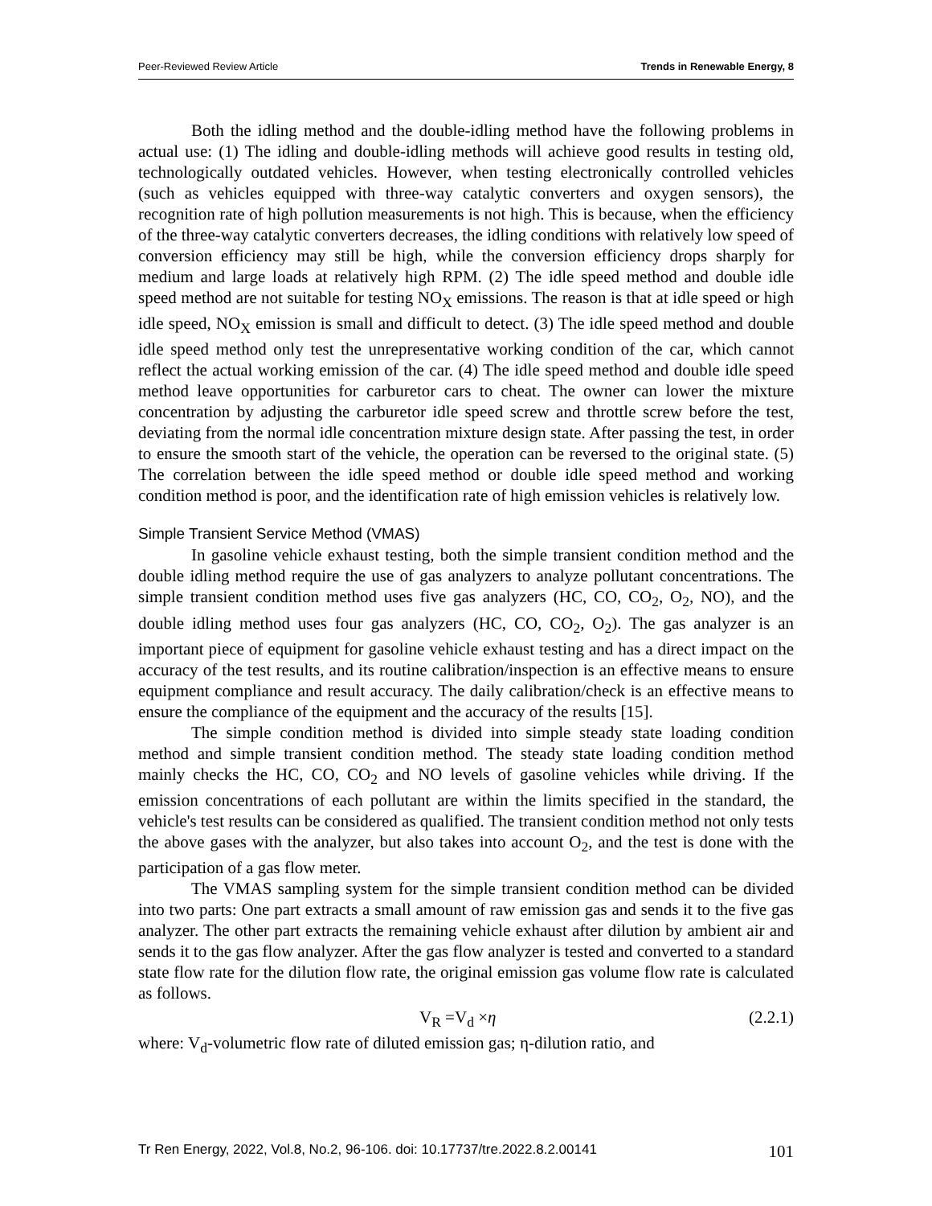Peer-Reviewed Review Article Trends in Renewable Energy, 8
Both the idling method and the double-idling method have the following problems in actual use: (1) The idling and double-idling methods will achieve good results in testing old, technologically outdated vehicles. However, when testing electronically controlled vehicles (such as vehicles equipped with three-way catalytic converters and oxygen sensors), the recognition rate of high pollution measurements is not high. This is because, when the efficiency of the three-way catalytic converters decreases, the idling conditions with relatively low speed of conversion efficiency may still be high, while the conversion efficiency drops sharply for medium and large loads at relatively high RPM. (2) The idle speed method and double idle speed method are not suitable for testing NO<sub>X</sub> emissions. The reason is that at idle speed or high idle speed, NO<sub>X</sub> emission is small and difficult to detect. (3) The idle speed method and double idle speed method only test the unrepresentative working condition of the car, which cannot reflect the actual working emission of the car. (4) The idle speed method and double idle speed method leave opportunities for carburetor cars to cheat. The owner can lower the mixture concentration by adjusting the carburetor idle speed screw and throttle screw before the test, deviating from the normal idle concentration mixture design state. After passing the test, in order to ensure the smooth start of the vehicle, the operation can be reversed to the original state. (5) The correlation between the idle speed method or double idle speed method and working condition method is poor, and the identification rate of high emission vehicles is relatively low.
Simple Transient Service Method (VMAS)
In gasoline vehicle exhaust testing, both the simple transient condition method and the double idling method require the use of gas analyzers to analyze pollutant concentrations. The simple transient condition method uses five gas analyzers (HC, CO, CO<sub>2</sub>, O<sub>2</sub>, NO), and the double idling method uses four gas analyzers (HC, CO, CO<sub>2</sub>, O<sub>2</sub>). The gas analyzer is an important piece of equipment for gasoline vehicle exhaust testing and has a direct impact on the accuracy of the test results, and its routine calibration/inspection is an effective means to ensure equipment compliance and result accuracy. The daily calibration/check is an effective means to ensure the compliance of the equipment and the accuracy of the results [15].
The simple condition method is divided into simple steady state loading condition method and simple transient condition method. The steady state loading condition method mainly checks the HC, CO, CO<sub>2</sub> and NO levels of gasoline vehicles while driving. If the emission concentrations of each pollutant are within the limits specified in the standard, the vehicle's test results can be considered as qualified. The transient condition method not only tests the above gases with the analyzer, but also takes into account O<sub>2</sub>, and the test is done with the participation of a gas flow meter.
The VMAS sampling system for the simple transient condition method can be divided into two parts: One part extracts a small amount of raw emission gas and sends it to the five gas analyzer. The other part extracts the remaining vehicle exhaust after dilution by ambient air and sends it to the gas flow analyzer. After the gas flow analyzer is tested and converted to a standard state flow rate for the dilution flow rate, the original emission gas volume flow rate is calculated as follows.
V<sub>R</sub> =V<sub>d</sub> ×η (2.2.1)
where: V<sub>d</sub>-volumetric flow rate of diluted emission gas; η-dilution ratio, and
Tr Ren Energy, 2022, Vol.8, No.2, 96-106. doi: 10.17737/tre.2022.8.2.00141 101